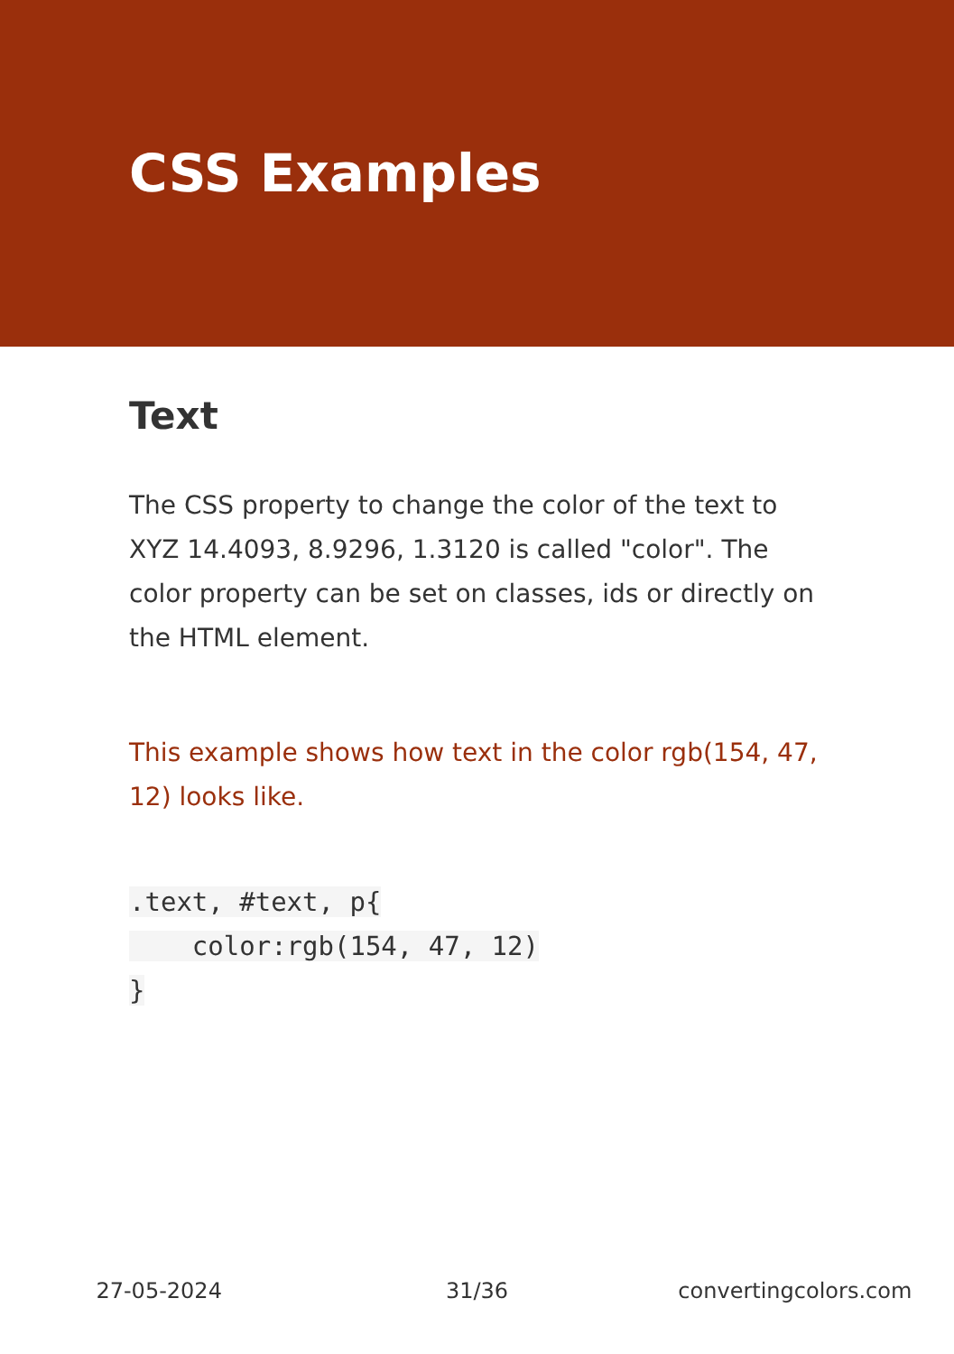CSS Examples
Text
The CSS property to change the color of the text to XYZ 14.4093, 8.9296, 1.3120 is called "color". The color property can be set on classes, ids or directly on the HTML element.
This example shows how text in the color rgb(154, 47, 12) looks like.
.text, #text, p{
    color:rgb(154, 47, 12)
}
27-05-2024 31/36 convertingcolors.com